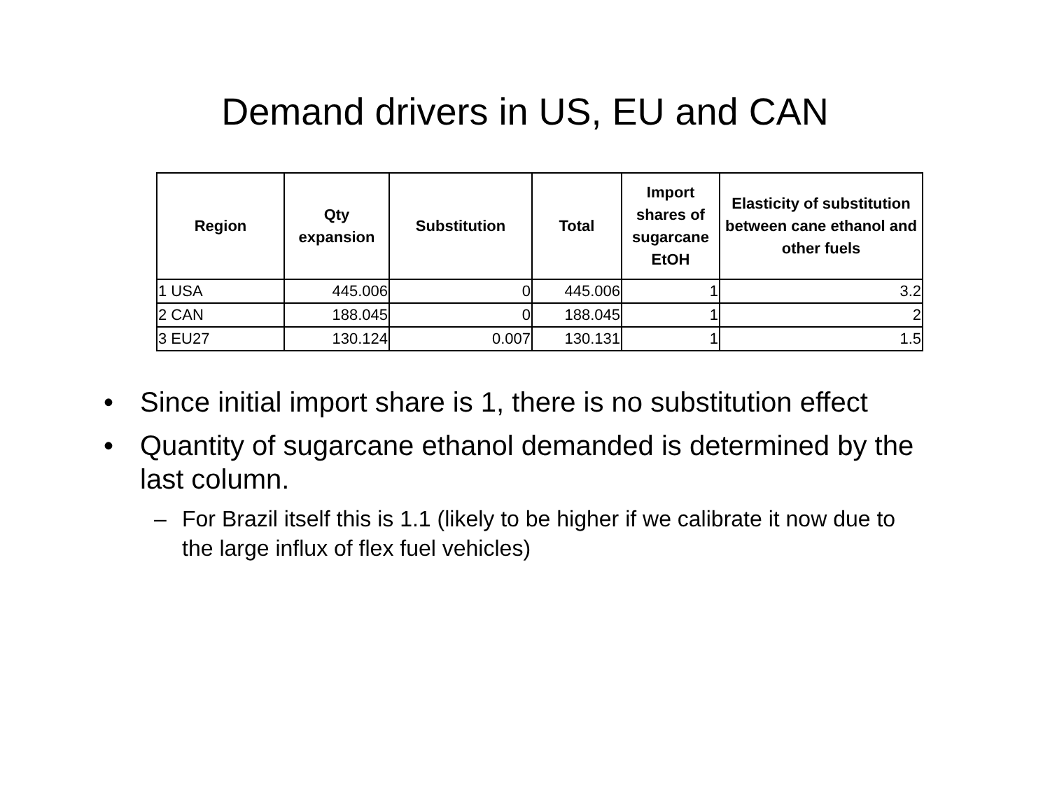Demand drivers in US, EU and CAN
| Region | Qty expansion | Substitution | Total | Import shares of sugarcane EtOH | Elasticity of substitution between cane ethanol and other fuels |
| --- | --- | --- | --- | --- | --- |
| 1 USA | 445.006 | 0 | 445.006 | 1 | 3.2 |
| 2 CAN | 188.045 | 0 | 188.045 | 1 | 2 |
| 3 EU27 | 130.124 | 0.007 | 130.131 | 1 | 1.5 |
• Since initial import share is 1, there is no substitution effect
• Quantity of sugarcane ethanol demanded is determined by the last column.
– For Brazil itself this is 1.1 (likely to be higher if we calibrate it now due to the large influx of flex fuel vehicles)